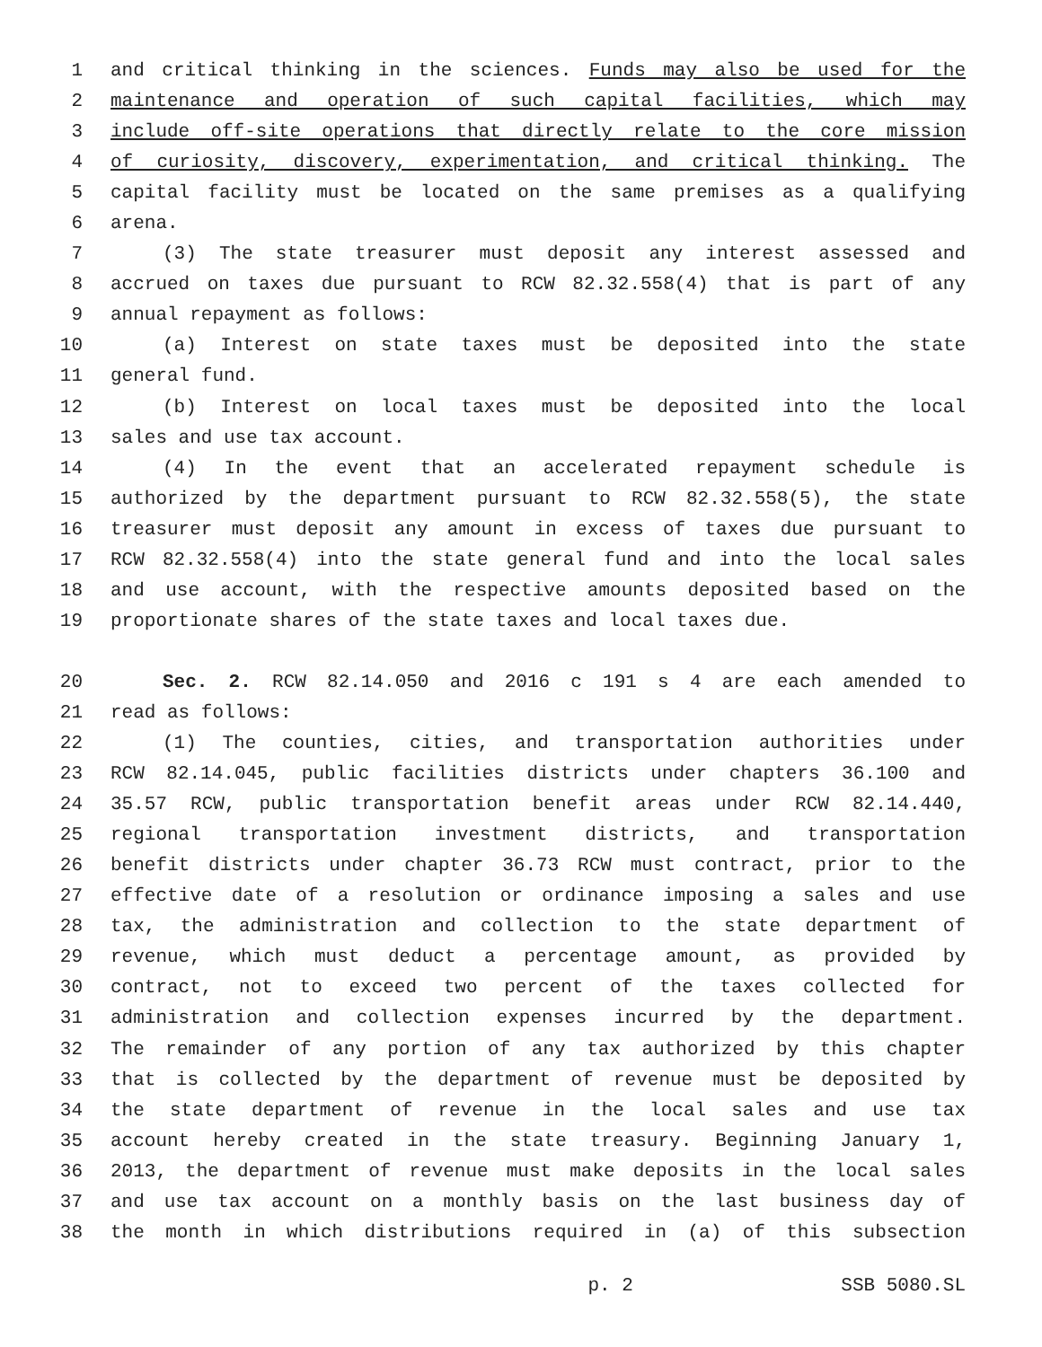1 and critical thinking in the sciences. Funds may also be used for the
2 maintenance and operation of such capital facilities, which may
3 include off-site operations that directly relate to the core mission
4 of curiosity, discovery, experimentation, and critical thinking. The
5 capital facility must be located on the same premises as a qualifying
6 arena.
7 (3) The state treasurer must deposit any interest assessed and
8 accrued on taxes due pursuant to RCW 82.32.558(4) that is part of any
9 annual repayment as follows:
10 (a) Interest on state taxes must be deposited into the state
11 general fund.
12 (b) Interest on local taxes must be deposited into the local
13 sales and use tax account.
14 (4) In the event that an accelerated repayment schedule is
15 authorized by the department pursuant to RCW 82.32.558(5), the state
16 treasurer must deposit any amount in excess of taxes due pursuant to
17 RCW 82.32.558(4) into the state general fund and into the local sales
18 and use account, with the respective amounts deposited based on the
19 proportionate shares of the state taxes and local taxes due.
20 Sec. 2. RCW 82.14.050 and 2016 c 191 s 4 are each amended to
21 read as follows:
22 (1) The counties, cities, and transportation authorities under
23 RCW 82.14.045, public facilities districts under chapters 36.100 and
24 35.57 RCW, public transportation benefit areas under RCW 82.14.440,
25 regional transportation investment districts, and transportation
26 benefit districts under chapter 36.73 RCW must contract, prior to the
27 effective date of a resolution or ordinance imposing a sales and use
28 tax, the administration and collection to the state department of
29 revenue, which must deduct a percentage amount, as provided by
30 contract, not to exceed two percent of the taxes collected for
31 administration and collection expenses incurred by the department.
32 The remainder of any portion of any tax authorized by this chapter
33 that is collected by the department of revenue must be deposited by
34 the state department of revenue in the local sales and use tax
35 account hereby created in the state treasury. Beginning January 1,
36 2013, the department of revenue must make deposits in the local sales
37 and use tax account on a monthly basis on the last business day of
38 the month in which distributions required in (a) of this subsection
p. 2 SSB 5080.SL